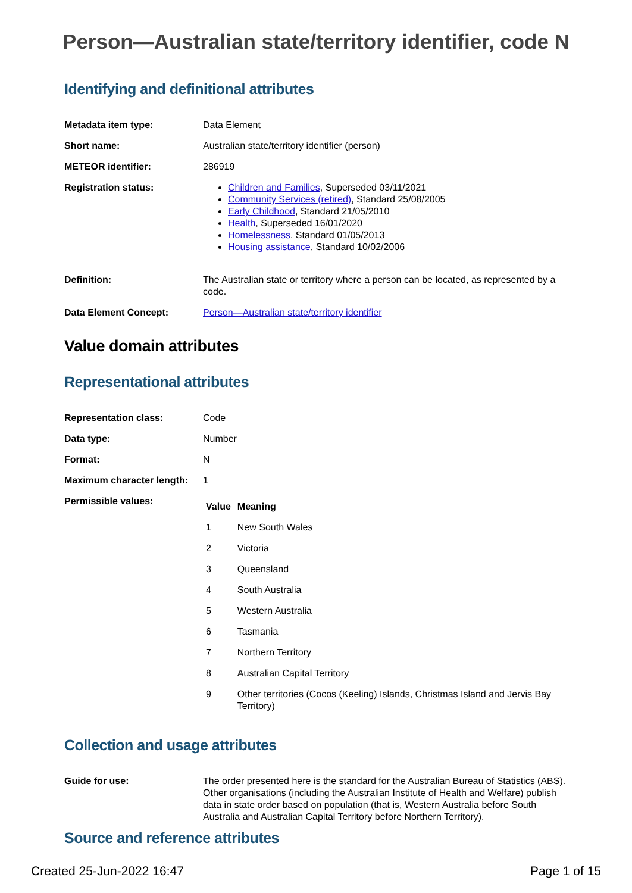Person—Australian state/territory identifier, code N
Identifying and definitional attributes
| Metadata item type: | Data Element |
| Short name: | Australian state/territory identifier (person) |
| METEOR identifier: | 286919 |
| Registration status: | Children and Families , Superseded 03/11/2021 Community Services (retired) , Standard 25/08/2005 Early Childhood , Standard 21/05/2010 Health , Superseded 16/01/2020 Homelessness , Standard 01/05/2013 Housing assistance , Standard 10/02/2006 |
| Definition: | The Australian state or territory where a person can be located, as represented by a code. |
| Data Element Concept: | Person—Australian state/territory identifier |
Value domain attributes
Representational attributes
| Representation class: | Code |
| Data type: | Number |
| Format: | N |
| Maximum character length: | 1 |
| Permissible values: | / Value / Meaning / / --- / --- / / 1 / New South Wales / / 2 / Victoria / / 3 / Queensland / / 4 / South Australia / / 5 / Western Australia / / 6 / Tasmania / / 7 / Northern Territory / / 8 / Australian Capital Territory / / 9 / Other territories (Cocos (Keeling) Islands, Christmas Island and Jervis Bay Territory) / |
Collection and usage attributes
| Guide for use: | The order presented here is the standard for the Australian Bureau of Statistics (ABS). Other organisations (including the Australian Institute of Health and Welfare) publish data in state order based on population (that is, Western Australia before South Australia and Australian Capital Territory before Northern Territory). |
Source and reference attributes
Created 25-Jun-2022 16:47 Page 1 of 15